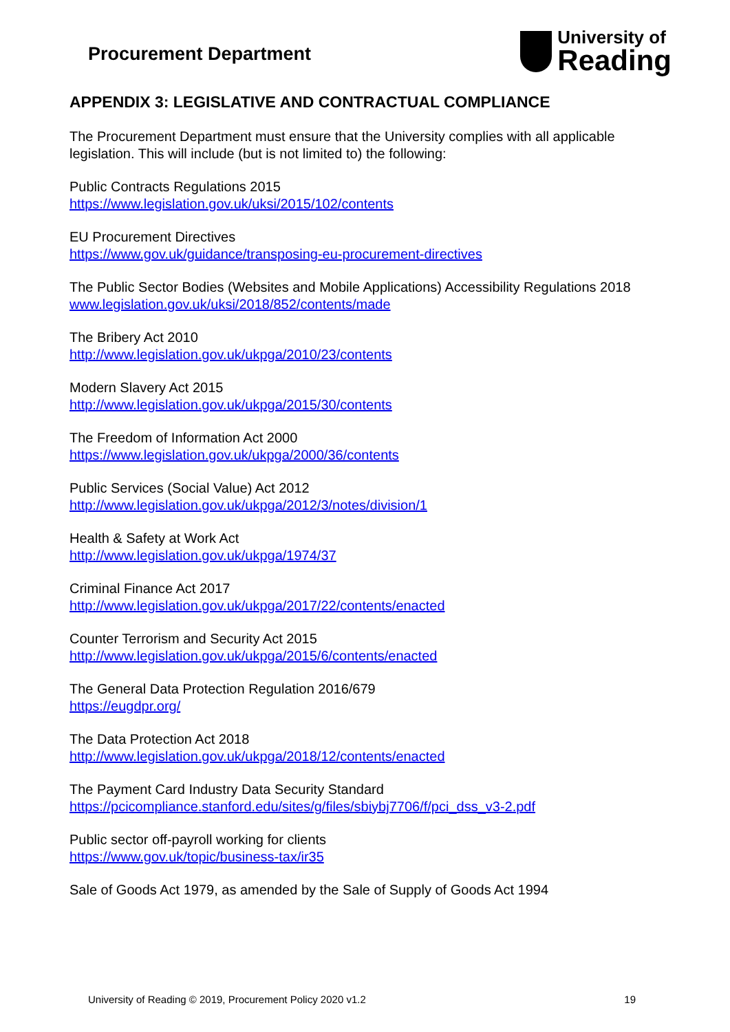Procurement Department
University of
Reading
APPENDIX 3: LEGISLATIVE AND CONTRACTUAL COMPLIANCE
The Procurement Department must ensure that the University complies with all applicable legislation. This will include (but is not limited to) the following:
Public Contracts Regulations 2015
https://www.legislation.gov.uk/uksi/2015/102/contents
EU Procurement Directives
https://www.gov.uk/guidance/transposing-eu-procurement-directives
The Public Sector Bodies (Websites and Mobile Applications) Accessibility Regulations 2018
www.legislation.gov.uk/uksi/2018/852/contents/made
The Bribery Act 2010
http://www.legislation.gov.uk/ukpga/2010/23/contents
Modern Slavery Act 2015
http://www.legislation.gov.uk/ukpga/2015/30/contents
The Freedom of Information Act 2000
https://www.legislation.gov.uk/ukpga/2000/36/contents
Public Services (Social Value) Act 2012
http://www.legislation.gov.uk/ukpga/2012/3/notes/division/1
Health & Safety at Work Act
http://www.legislation.gov.uk/ukpga/1974/37
Criminal Finance Act 2017
http://www.legislation.gov.uk/ukpga/2017/22/contents/enacted
Counter Terrorism and Security Act 2015
http://www.legislation.gov.uk/ukpga/2015/6/contents/enacted
The General Data Protection Regulation 2016/679
https://eugdpr.org/
The Data Protection Act 2018
http://www.legislation.gov.uk/ukpga/2018/12/contents/enacted
The Payment Card Industry Data Security Standard
https://pcicompliance.stanford.edu/sites/g/files/sbiybj7706/f/pci_dss_v3-2.pdf
Public sector off-payroll working for clients
https://www.gov.uk/topic/business-tax/ir35
Sale of Goods Act 1979, as amended by the Sale of Supply of Goods Act 1994
University of Reading © 2019, Procurement Policy 2020 v1.2 19